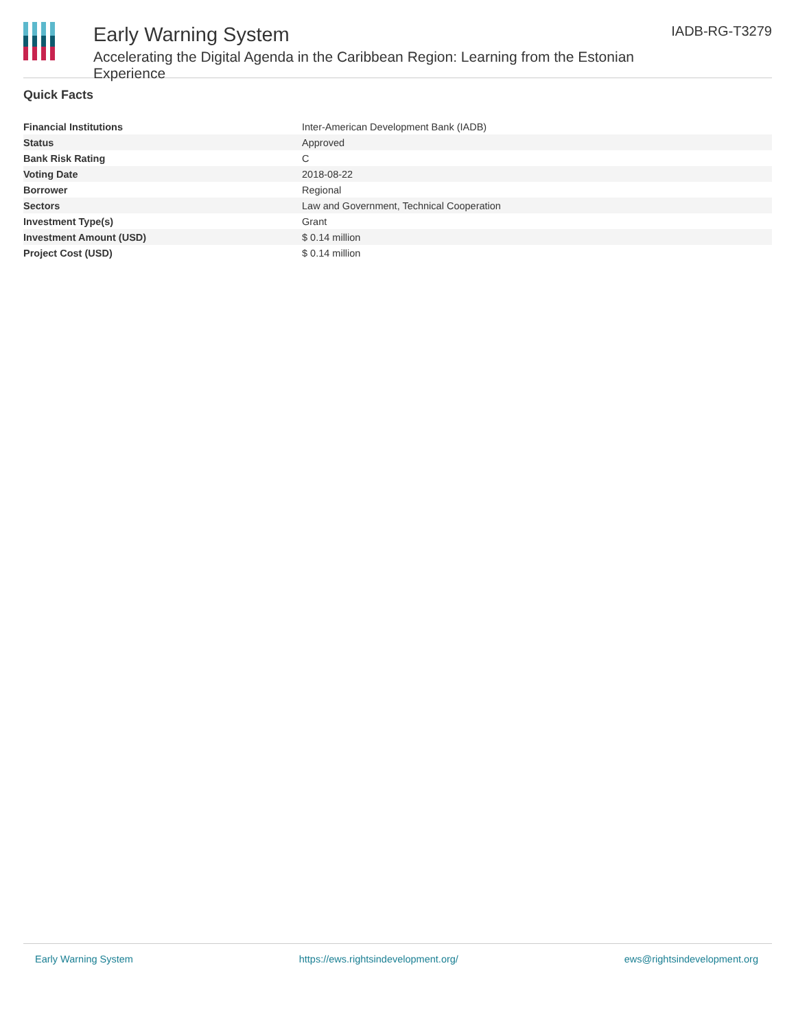Early Warning System
Accelerating the Digital Agenda in the Caribbean Region: Learning from the Estonian Experience
IADB-RG-T3279
Quick Facts
| Financial Institutions | Inter-American Development Bank (IADB) |
| Status | Approved |
| Bank Risk Rating | C |
| Voting Date | 2018-08-22 |
| Borrower | Regional |
| Sectors | Law and Government, Technical Cooperation |
| Investment Type(s) | Grant |
| Investment Amount (USD) | $ 0.14 million |
| Project Cost (USD) | $ 0.14 million |
Early Warning System https://ews.rightsindevelopment.org/ ews@rightsindevelopment.org